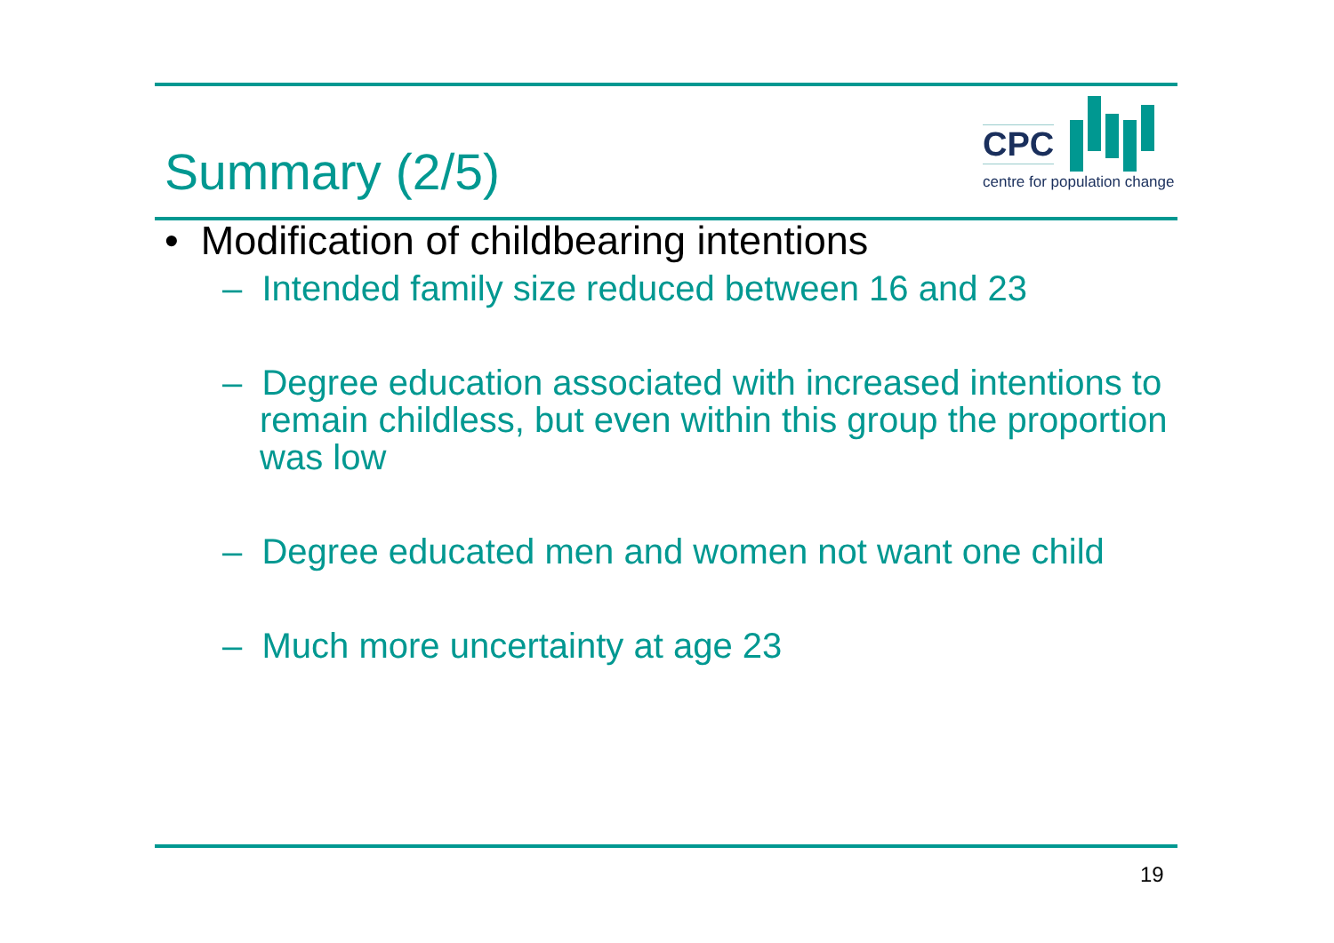Summary (2/5)
CPC
centre for population change
• Modification of childbearing intentions
– Intended family size reduced between 16 and 23
– Degree education associated with increased intentions to remain childless, but even within this group the proportion was low
– Degree educated men and women not want one child
– Much more uncertainty at age 23
19